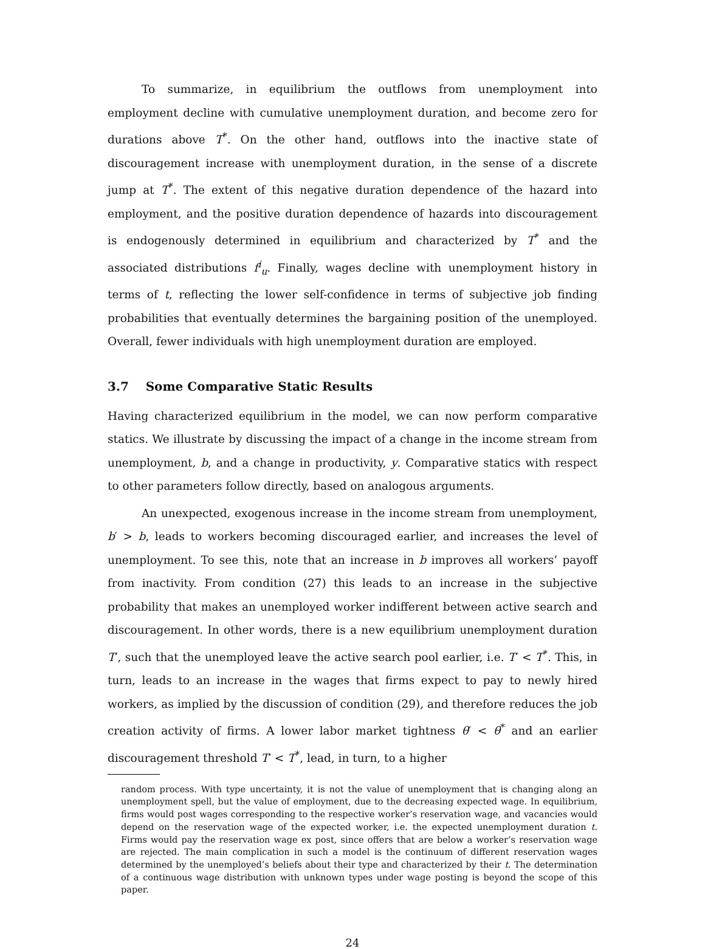To summarize, in equilibrium the outflows from unemployment into employment decline with cumulative unemployment duration, and become zero for durations above T<sup>*</sup>. On the other hand, outflows into the inactive state of discouragement increase with unemployment duration, in the sense of a discrete jump at T<sup>*</sup>. The extent of this negative duration dependence of the hazard into employment, and the positive duration dependence of hazards into discouragement is endogenously determined in equilibrium and characterized by T<sup>*</sup> and the associated distributions f<sup>i</sup><sub>u</sub>. Finally, wages decline with unemployment history in terms of t, reflecting the lower self-confidence in terms of subjective job finding probabilities that eventually determines the bargaining position of the unemployed. Overall, fewer individuals with high unemployment duration are employed.
3.7 Some Comparative Static Results
Having characterized equilibrium in the model, we can now perform comparative statics. We illustrate by discussing the impact of a change in the income stream from unemployment, b, and a change in productivity, y. Comparative statics with respect to other parameters follow directly, based on analogous arguments.
An unexpected, exogenous increase in the income stream from unemployment, b′ > b, leads to workers becoming discouraged earlier, and increases the level of unemployment. To see this, note that an increase in b improves all workers’ payoff from inactivity. From condition (27) this leads to an increase in the subjective probability that makes an unemployed worker indifferent between active search and discouragement. In other words, there is a new equilibrium unemployment duration T′, such that the unemployed leave the active search pool earlier, i.e. T′ < T<sup>*</sup>. This, in turn, leads to an increase in the wages that firms expect to pay to newly hired workers, as implied by the discussion of condition (29), and therefore reduces the job creation activity of firms. A lower labor market tightness θ′ < θ<sup>*</sup> and an earlier discouragement threshold T′ < T<sup>*</sup>, lead, in turn, to a higher
random process. With type uncertainty, it is not the value of unemployment that is changing along an unemployment spell, but the value of employment, due to the decreasing expected wage. In equilibrium, firms would post wages corresponding to the respective worker’s reservation wage, and vacancies would depend on the reservation wage of the expected worker, i.e. the expected unemployment duration t. Firms would pay the reservation wage ex post, since offers that are below a worker’s reservation wage are rejected. The main complication in such a model is the continuum of different reservation wages determined by the unemployed’s beliefs about their type and characterized by their t. The determination of a continuous wage distribution with unknown types under wage posting is beyond the scope of this paper.
24